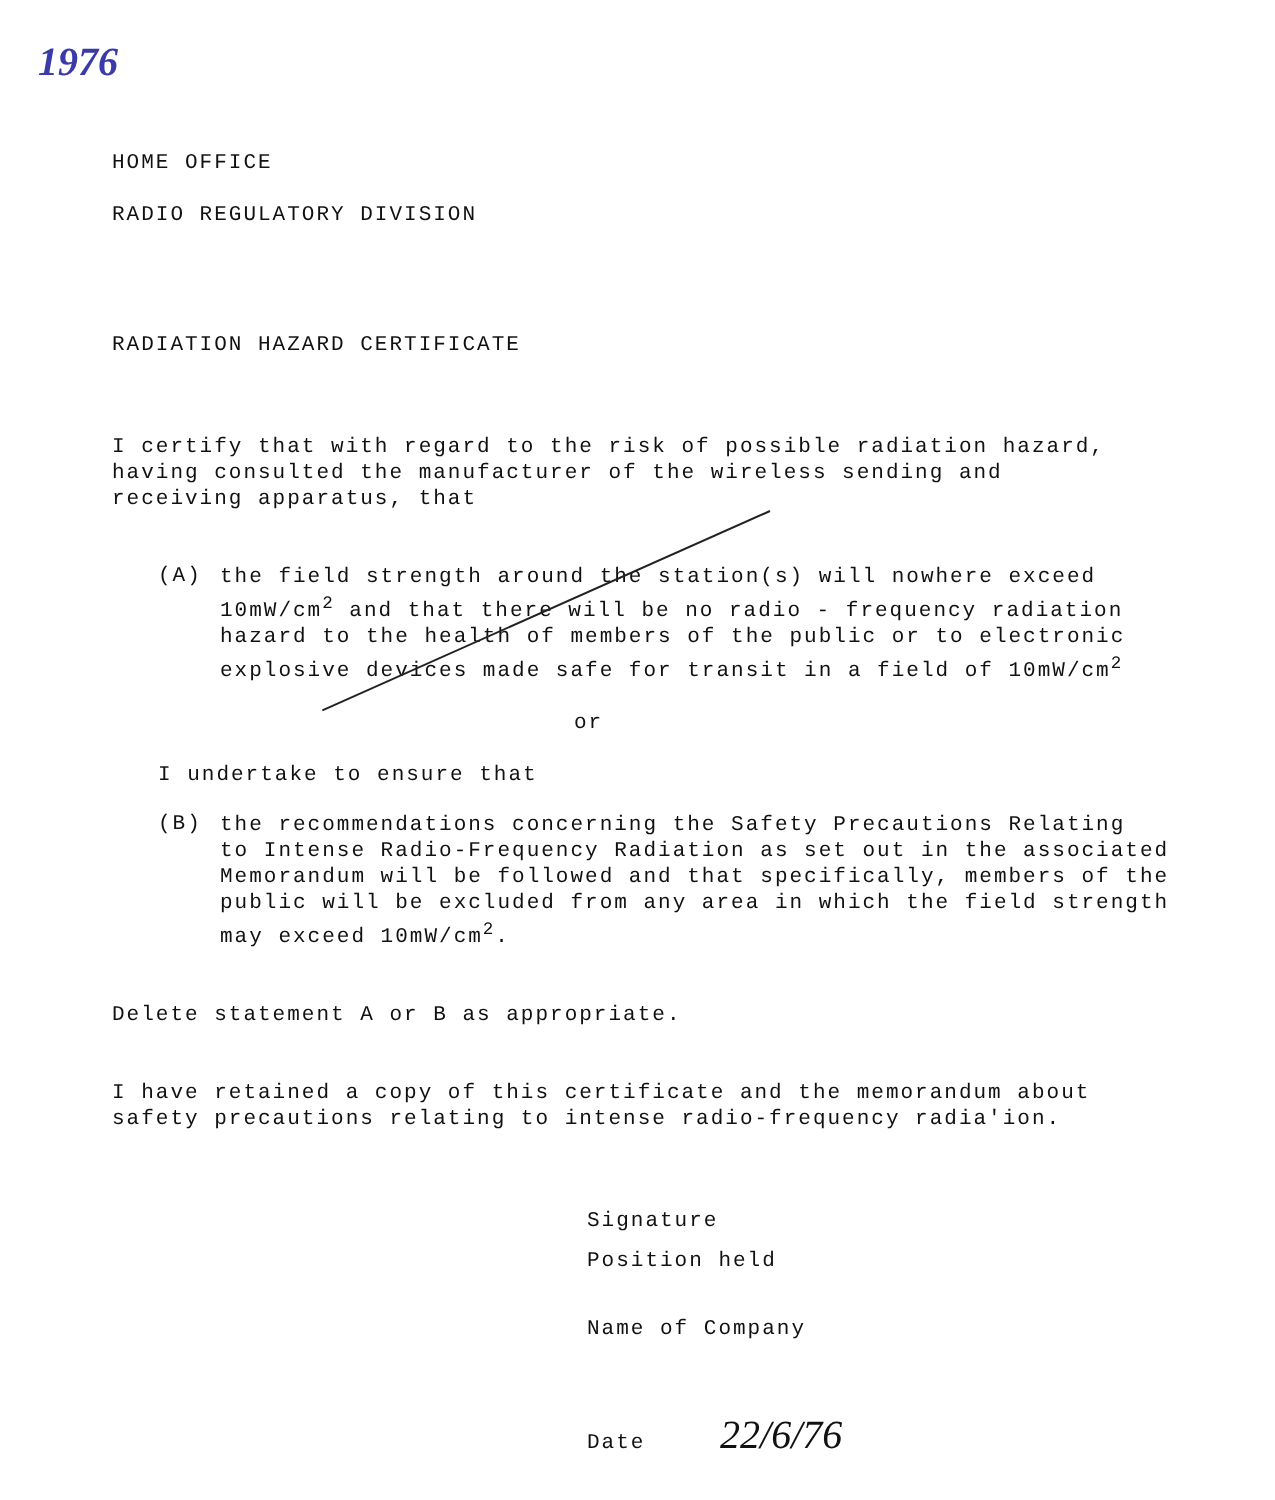1976
HOME OFFICE
RADIO REGULATORY DIVISION
RADIATION HAZARD CERTIFICATE
I certify that with regard to the risk of possible radiation hazard,
having consulted the manufacturer of the wireless sending and
receiving apparatus, that
(A)
the field strength around the station(s) will nowhere exceed
10mW/cm<sup>2</sup> and that there will be no radio - frequency radiation
hazard to the health of members of the public or to electronic
explosive devices made safe for transit in a field of 10mW/cm<sup>2</sup>
or
I undertake to ensure that
(B)
the recommendations concerning the Safety Precautions Relating
to Intense Radio-Frequency Radiation as set out in the associated
Memorandum will be followed and that specifically, members of the
public will be excluded from any area in which the field strength
may exceed 10mW/cm<sup>2</sup>.
Delete statement A or B as appropriate.
I have retained a copy of this certificate and the memorandum about
safety precautions relating to intense radio-frequency radia'ion.
Signature
Position held
Name of Company
Date 22/6/76